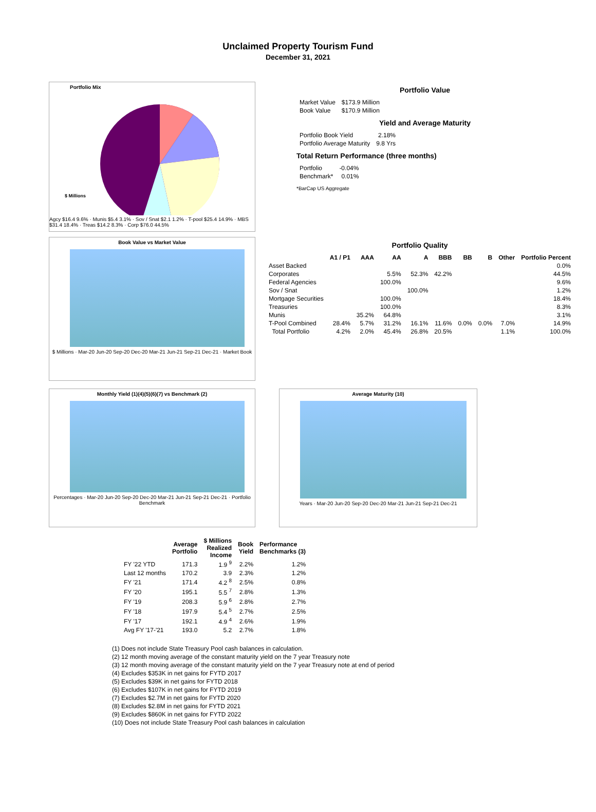Unclaimed Property Tourism Fund
December 31, 2021
Portfolio Mix
$ Millions
Agcy $16.4 9.6% · Munis $5.4 3.1% · Sov / Snat $2.1 1.2% · T-pool $25.4 14.9% · MBS $31.4 18.4% · Treas $14.2 8.3% · Corp $76.0 44.5%
Portfolio Value
| Market Value | $173.9 Million |
| Book Value | $170.9 Million |
Yield and Average Maturity
| Portfolio Book Yield | 2.18% |
| Portfolio Average Maturity | 9.8 Yrs |
Total Return Performance (three months)
| Portfolio | -0.04% |
| Benchmark* | 0.01% |
*BarCap US Aggregate
Book Value vs Market Value
$ Millions · Mar-20 Jun-20 Sep-20 Dec-20 Mar-21 Jun-21 Sep-21 Dec-21 · Market Book
Portfolio Quality
| | A1 / P1 | AAA | AA | A | BBB | BB | B | Other | Portfolio Percent |
| --- | --- | --- | --- | --- | --- | --- | --- | --- | --- |
| Asset Backed | | | | | | | | | 0.0% |
| Corporates | | | 5.5% | 52.3% | 42.2% | | | | 44.5% |
| Federal Agencies | | | 100.0% | | | | | | 9.6% |
| Sov / Snat | | | | 100.0% | | | | | 1.2% |
| Mortgage Securities | | | 100.0% | | | | | | 18.4% |
| Treasuries | | | 100.0% | | | | | | 8.3% |
| Munis | | 35.2% | 64.8% | | | | | | 3.1% |
| T-Pool Combined | 28.4% | 5.7% | 31.2% | 16.1% | 11.6% | 0.0% | 0.0% | 7.0% | 14.9% |
| Total Portfolio | 4.2% | 2.0% | 45.4% | 26.8% | 20.5% | | | 1.1% | 100.0% |
Monthly Yield (1)(4)(5)(6)(7) vs Benchmark (2)
Percentages · Mar-20 Jun-20 Sep-20 Dec-20 Mar-21 Jun-21 Sep-21 Dec-21 · Portfolio Benchmark
Average Maturity (10)
Years · Mar-20 Jun-20 Sep-20 Dec-20 Mar-21 Jun-21 Sep-21 Dec-21
| | Average Portfolio | $ Millions Realized Income | Book Yield | Performance Benchmarks (3) |
| --- | --- | --- | --- | --- |
| FY '22 YTD | 171.3 | 1.9 <sup>9</sup> | 2.2% | 1.2% |
| Last 12 months | 170.2 | 3.9 | 2.3% | 1.2% |
| FY '21 | 171.4 | 4.2 <sup>8</sup> | 2.5% | 0.8% |
| FY '20 | 195.1 | 5.5 <sup>7</sup> | 2.8% | 1.3% |
| FY '19 | 208.3 | 5.9 <sup>6</sup> | 2.8% | 2.7% |
| FY '18 | 197.9 | 5.4 <sup>5</sup> | 2.7% | 2.5% |
| FY '17 | 192.1 | 4.9 <sup>4</sup> | 2.6% | 1.9% |
| Avg FY '17-'21 | 193.0 | 5.2 | 2.7% | 1.8% |
(1) Does not include State Treasury Pool cash balances in calculation.
(2) 12 month moving average of the constant maturity yield on the 7 year Treasury note
(3) 12 month moving average of the constant maturity yield on the 7 year Treasury note at end of period
(4) Excludes $353K in net gains for FYTD 2017
(5) Excludes $39K in net gains for FYTD 2018
(6) Excludes $107K in net gains for FYTD 2019
(7) Excludes $2.7M in net gains for FYTD 2020
(8) Excludes $2.8M in net gains for FYTD 2021
(9) Excludes $860K in net gains for FYTD 2022
(10) Does not include State Treasury Pool cash balances in calculation